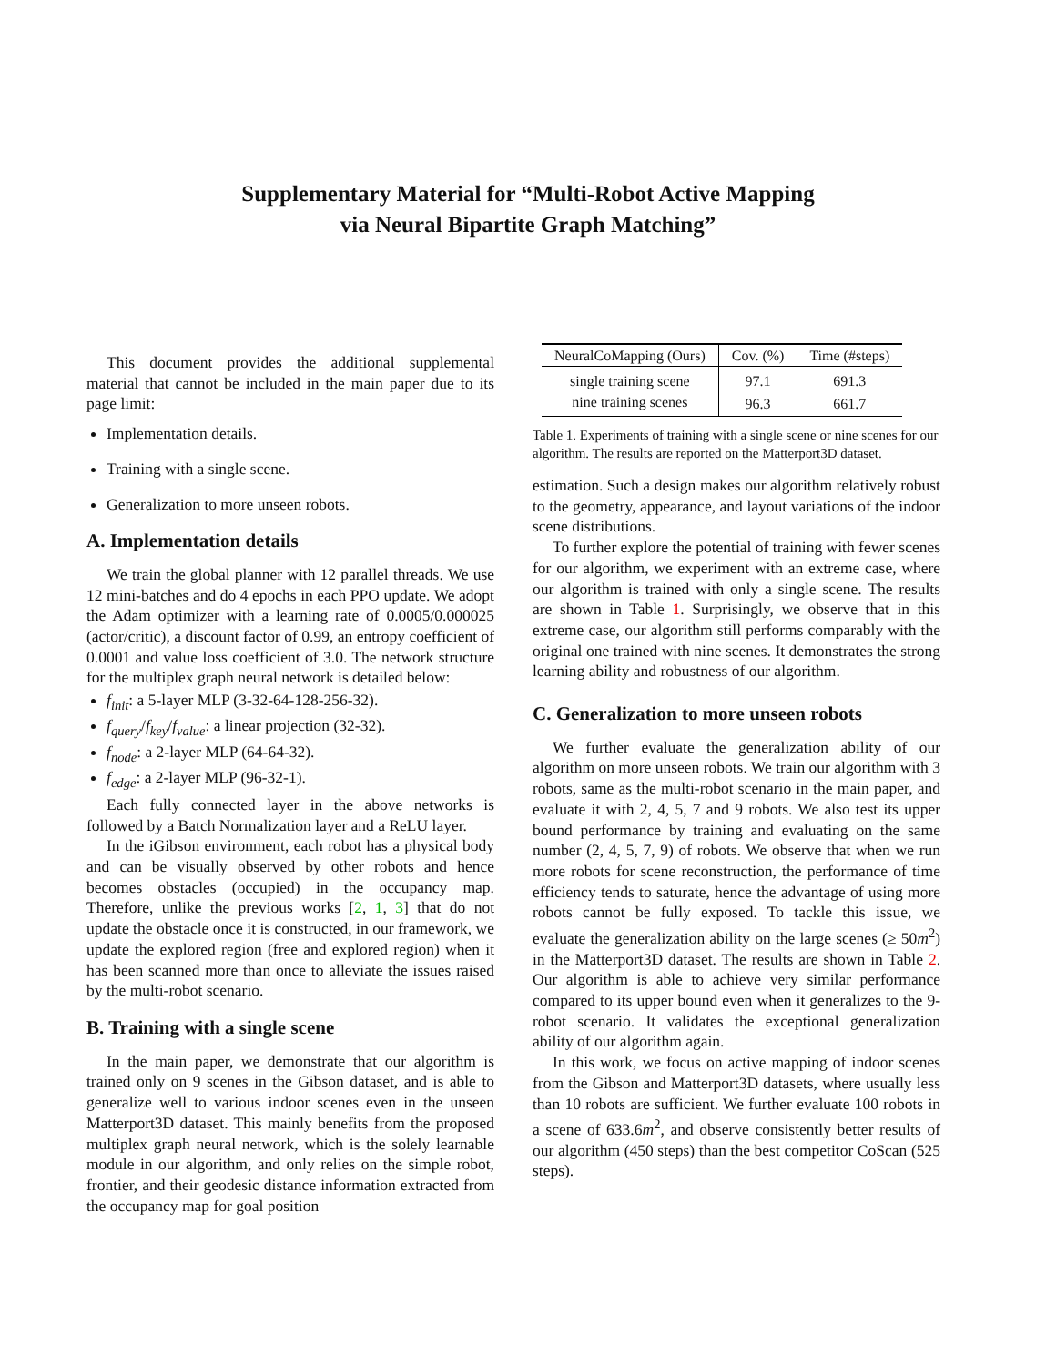Supplementary Material for “Multi-Robot Active Mapping
via Neural Bipartite Graph Matching”
This document provides the additional supplemental material that cannot be included in the main paper due to its page limit:
Implementation details.
Training with a single scene.
Generalization to more unseen robots.
A. Implementation details
We train the global planner with 12 parallel threads. We use 12 mini-batches and do 4 epochs in each PPO update. We adopt the Adam optimizer with a learning rate of 0.0005/0.000025 (actor/critic), a discount factor of 0.99, an entropy coefficient of 0.0001 and value loss coefficient of 3.0. The network structure for the multiplex graph neural network is detailed below:
f<sub>init</sub>: a 5-layer MLP (3-32-64-128-256-32).
f<sub>query</sub>/f<sub>key</sub>/f<sub>value</sub>: a linear projection (32-32).
f<sub>node</sub>: a 2-layer MLP (64-64-32).
f<sub>edge</sub>: a 2-layer MLP (96-32-1).
Each fully connected layer in the above networks is followed by a Batch Normalization layer and a ReLU layer.
In the iGibson environment, each robot has a physical body and can be visually observed by other robots and hence becomes obstacles (occupied) in the occupancy map. Therefore, unlike the previous works [2, 1, 3] that do not update the obstacle once it is constructed, in our framework, we update the explored region (free and explored region) when it has been scanned more than once to alleviate the issues raised by the multi-robot scenario.
B. Training with a single scene
In the main paper, we demonstrate that our algorithm is trained only on 9 scenes in the Gibson dataset, and is able to generalize well to various indoor scenes even in the unseen Matterport3D dataset. This mainly benefits from the proposed multiplex graph neural network, which is the solely learnable module in our algorithm, and only relies on the simple robot, frontier, and their geodesic distance information extracted from the occupancy map for goal position
| NeuralCoMapping (Ours) | Cov. (%) | Time (#steps) |
| --- | --- | --- |
| single training scene | 97.1 | 691.3 |
| nine training scenes | 96.3 | 661.7 |
Table 1. Experiments of training with a single scene or nine scenes for our algorithm. The results are reported on the Matterport3D dataset.
estimation. Such a design makes our algorithm relatively robust to the geometry, appearance, and layout variations of the indoor scene distributions.
To further explore the potential of training with fewer scenes for our algorithm, we experiment with an extreme case, where our algorithm is trained with only a single scene. The results are shown in Table 1. Surprisingly, we observe that in this extreme case, our algorithm still performs comparably with the original one trained with nine scenes. It demonstrates the strong learning ability and robustness of our algorithm.
C. Generalization to more unseen robots
We further evaluate the generalization ability of our algorithm on more unseen robots. We train our algorithm with 3 robots, same as the multi-robot scenario in the main paper, and evaluate it with 2, 4, 5, 7 and 9 robots. We also test its upper bound performance by training and evaluating on the same number (2, 4, 5, 7, 9) of robots. We observe that when we run more robots for scene reconstruction, the performance of time efficiency tends to saturate, hence the advantage of using more robots cannot be fully exposed. To tackle this issue, we evaluate the generalization ability on the large scenes (≥ 50m<sup>2</sup>) in the Matterport3D dataset. The results are shown in Table 2. Our algorithm is able to achieve very similar performance compared to its upper bound even when it generalizes to the 9-robot scenario. It validates the exceptional generalization ability of our algorithm again.
In this work, we focus on active mapping of indoor scenes from the Gibson and Matterport3D datasets, where usually less than 10 robots are sufficient. We further evaluate 100 robots in a scene of 633.6m<sup>2</sup>, and observe consistently better results of our algorithm (450 steps) than the best competitor CoScan (525 steps).